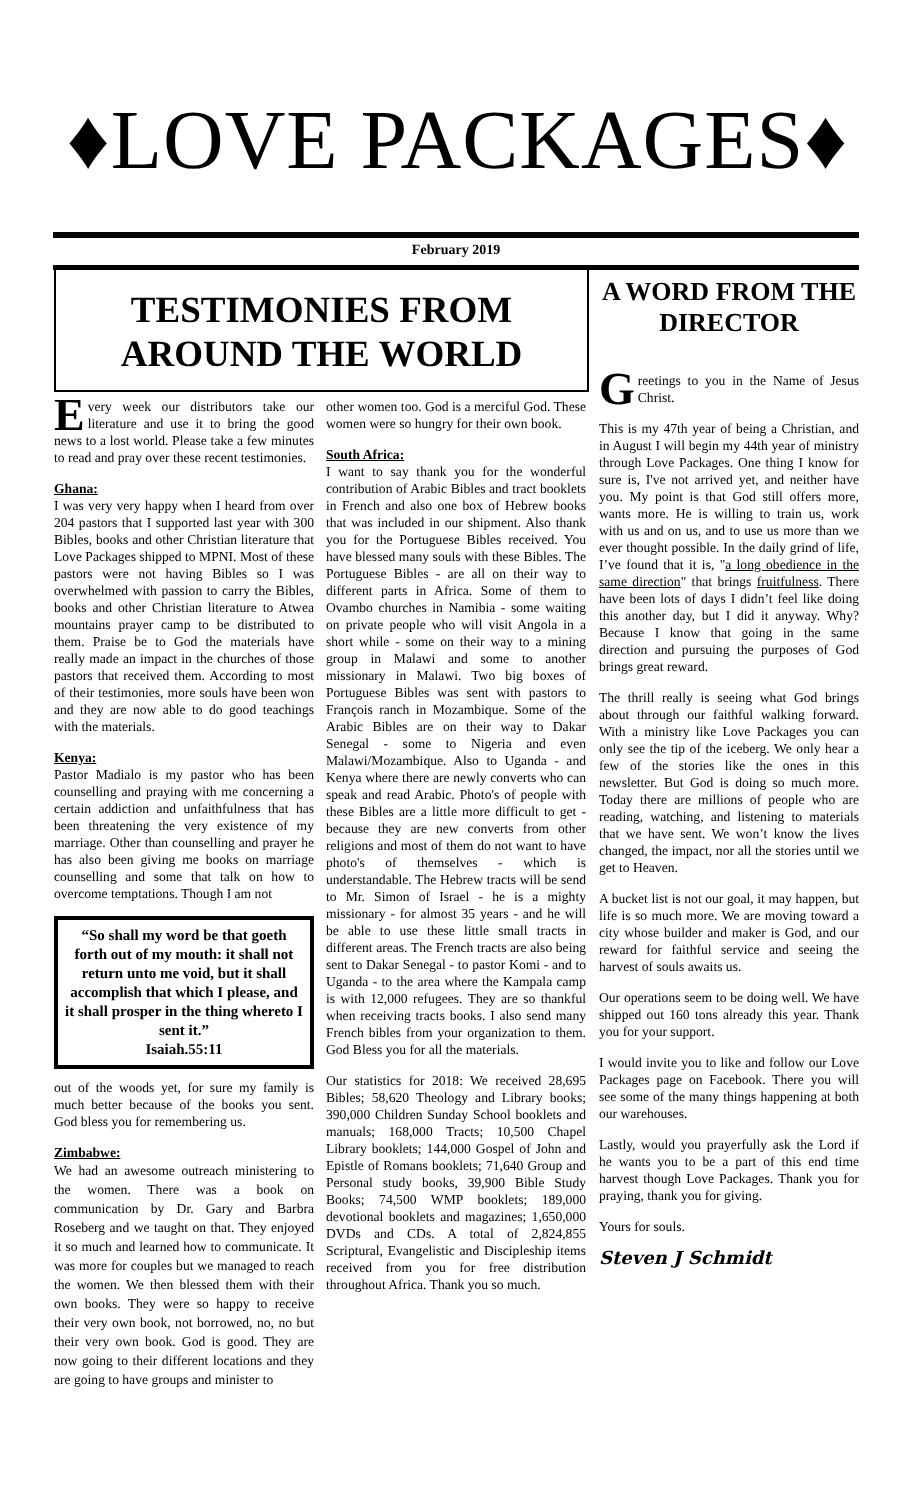♦LOVE PACKAGES♦
February 2019
TESTIMONIES FROM
AROUND THE WORLD
Every week our distributors take our literature and use it to bring the good news to a lost world. Please take a few minutes to read and pray over these recent testimonies.
Ghana:
I was very very happy when I heard from over 204 pastors that I supported last year with 300 Bibles, books and other Christian literature that Love Packages shipped to MPNI. Most of these pastors were not having Bibles so I was overwhelmed with passion to carry the Bibles, books and other Christian literature to Atwea mountains prayer camp to be distributed to them. Praise be to God the materials have really made an impact in the churches of those pastors that received them. According to most of their testimonies, more souls have been won and they are now able to do good teachings with the materials.
Kenya:
Pastor Madialo is my pastor who has been counselling and praying with me concerning a certain addiction and unfaithfulness that has been threatening the very existence of my marriage. Other than counselling and prayer he has also been giving me books on marriage counselling and some that talk on how to overcome temptations. Though I am not
“So shall my word be that goeth forth out of my mouth: it shall not return unto me void, but it shall accomplish that which I please, and it shall prosper in the thing whereto I sent it.”
Isaiah.55:11
out of the woods yet, for sure my family is much better because of the books you sent. God bless you for remembering us.
Zimbabwe:
We had an awesome outreach ministering to the women. There was a book on communication by Dr. Gary and Barbra Roseberg and we taught on that. They enjoyed it so much and learned how to communicate. It was more for couples but we managed to reach the women. We then blessed them with their own books. They were so happy to receive their very own book, not borrowed, no, no but their very own book. God is good. They are now going to their different locations and they are going to have groups and minister to
other women too. God is a merciful God. These women were so hungry for their own book.
South Africa:
I want to say thank you for the wonderful contribution of Arabic Bibles and tract booklets in French and also one box of Hebrew books that was included in our shipment. Also thank you for the Portuguese Bibles received. You have blessed many souls with these Bibles. The Portuguese Bibles - are all on their way to different parts in Africa. Some of them to Ovambo churches in Namibia - some waiting on private people who will visit Angola in a short while - some on their way to a mining group in Malawi and some to another missionary in Malawi. Two big boxes of Portuguese Bibles was sent with pastors to François ranch in Mozambique. Some of the Arabic Bibles are on their way to Dakar Senegal - some to Nigeria and even Malawi/Mozambique. Also to Uganda - and Kenya where there are newly converts who can speak and read Arabic. Photo's of people with these Bibles are a little more difficult to get - because they are new converts from other religions and most of them do not want to have photo's of themselves - which is understandable. The Hebrew tracts will be send to Mr. Simon of Israel - he is a mighty missionary - for almost 35 years - and he will be able to use these little small tracts in different areas. The French tracts are also being sent to Dakar Senegal - to pastor Komi - and to Uganda - to the area where the Kampala camp is with 12,000 refugees. They are so thankful when receiving tracts books. I also send many French bibles from your organization to them. God Bless you for all the materials.
Our statistics for 2018: We received 28,695 Bibles; 58,620 Theology and Library books; 390,000 Children Sunday School booklets and manuals; 168,000 Tracts; 10,500 Chapel Library booklets; 144,000 Gospel of John and Epistle of Romans booklets; 71,640 Group and Personal study books, 39,900 Bible Study Books; 74,500 WMP booklets; 189,000 devotional booklets and magazines; 1,650,000 DVDs and CDs. A total of 2,824,855 Scriptural, Evangelistic and Discipleship items received from you for free distribution throughout Africa. Thank you so much.
A WORD FROM THE DIRECTOR
Greetings to you in the Name of Jesus Christ.
This is my 47th year of being a Christian, and in August I will begin my 44th year of ministry through Love Packages. One thing I know for sure is, I've not arrived yet, and neither have you. My point is that God still offers more, wants more. He is willing to train us, work with us and on us, and to use us more than we ever thought possible. In the daily grind of life, I’ve found that it is, "a long obedience in the same direction" that brings fruitfulness. There have been lots of days I didn’t feel like doing this another day, but I did it anyway. Why? Because I know that going in the same direction and pursuing the purposes of God brings great reward.
The thrill really is seeing what God brings about through our faithful walking forward. With a ministry like Love Packages you can only see the tip of the iceberg. We only hear a few of the stories like the ones in this newsletter. But God is doing so much more. Today there are millions of people who are reading, watching, and listening to materials that we have sent. We won’t know the lives changed, the impact, nor all the stories until we get to Heaven.
A bucket list is not our goal, it may happen, but life is so much more. We are moving toward a city whose builder and maker is God, and our reward for faithful service and seeing the harvest of souls awaits us.
Our operations seem to be doing well. We have shipped out 160 tons already this year. Thank you for your support.
I would invite you to like and follow our Love Packages page on Facebook. There you will see some of the many things happening at both our warehouses.
Lastly, would you prayerfully ask the Lord if he wants you to be a part of this end time harvest though Love Packages. Thank you for praying, thank you for giving.
Yours for souls.
Steven J Schmidt